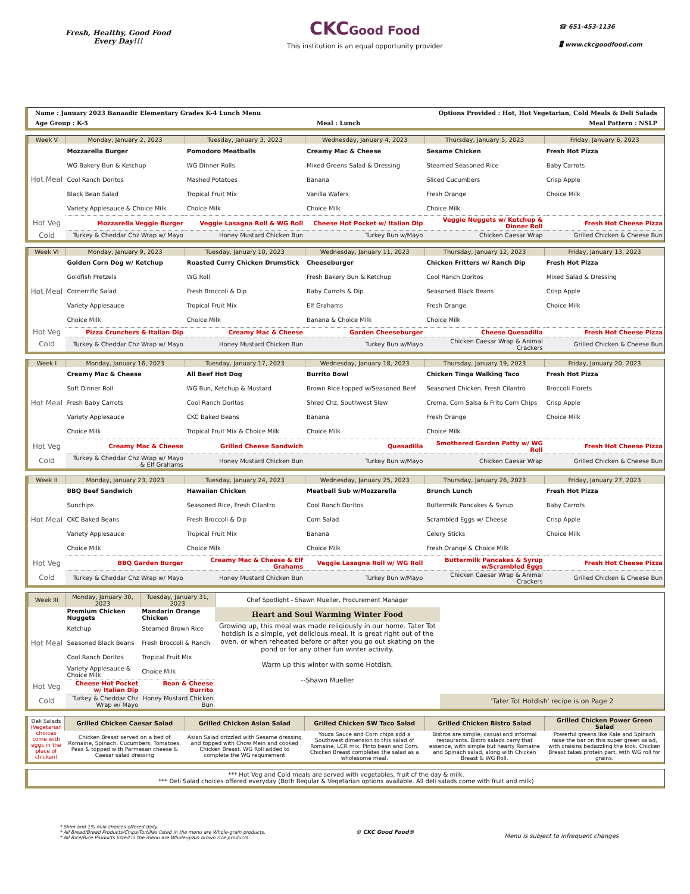Fresh, Healthy, Good Food
Every Day!!!
CKC Good Food
This institution is an equal opportunity provider
☎ 651-453-1136
🖥 www.ckcgoodfood.com
Name : January 2023 Banaadir Elementary Grades K-4 Lunch Menu Options Provided : Hot, Hot Vegetarian, Cold Meals & Deli Salads
Age Group : K-5 Meal : Lunch Meal Pattern : NSLP
| Week V | Monday, January 2, 2023 | Tuesday, January 3, 2023 | Wednesday, January 4, 2023 | Thursday, January 5, 2023 | Friday, January 6, 2023 |
| --- | --- | --- | --- | --- | --- |
| Hot Meal | Mozzarella Burger | Pomodoro Meatballs | Creamy Mac & Cheese | Sesame Chicken | Fresh Hot Pizza |
| | WG Bakery Bun & Ketchup | WG Dinner Rolls | Mixed Greens Salad & Dressing | Steamed Seasoned Rice | Baby Carrots |
| | Cool Ranch Doritos | Mashed Potatoes | Banana | Sliced Cucumbers | Crisp Apple |
| | Black Bean Salad | Tropical Fruit Mix | Vanilla Wafers | Fresh Orange | Choice Milk |
| | Variety Applesauce & Choice Milk | Choice Milk | Choice Milk | Choice Milk | |
| Hot Veg | Mozzarella Veggie Burger | Veggie Lasagna Roll & WG Roll | Cheese Hot Pocket w/ Italian Dip | Veggie Nuggets w/ Ketchup & Dinner Roll | Fresh Hot Cheese Pizza |
| Cold | Turkey & Cheddar Chz Wrap w/ Mayo | Honey Mustard Chicken Bun | Turkey Bun w/Mayo | Chicken Caesar Wrap | Grilled Chicken & Cheese Bun |
| Week VI | Monday, January 9, 2023 | Tuesday, January 10, 2023 | Wednesday, January 11, 2023 | Thursday, January 12, 2023 | Friday, January 13, 2023 |
| --- | --- | --- | --- | --- | --- |
| Hot Meal | Golden Corn Dog w/ Ketchup | Roasted Curry Chicken Drumstick | Cheeseburger | Chicken Fritters w/ Ranch Dip | Fresh Hot Pizza |
| | Goldfish Pretzels | WG Roll | Fresh Bakery Bun & Ketchup | Cool Ranch Doritos | Mixed Salad & Dressing |
| | Cornerrific Salad | Fresh Broccoli & Dip | Baby Carrots & Dip | Seasoned Black Beans | Crisp Apple |
| | Variety Applesauce | Tropical Fruit Mix | Elf Grahams | Fresh Orange | Choice Milk |
| | Choice Milk | Choice Milk | Banana & Choice Milk | Choice Milk | |
| Hot Veg | Pizza Crunchers & Italian Dip | Creamy Mac & Cheese | Garden Cheeseburger | Cheese Quesadilla | Fresh Hot Cheese Pizza |
| Cold | Turkey & Cheddar Chz Wrap w/ Mayo | Honey Mustard Chicken Bun | Turkey Bun w/Mayo | Chicken Caesar Wrap & Animal Crackers | Grilled Chicken & Cheese Bun |
| Week I | Monday, January 16, 2023 | Tuesday, January 17, 2023 | Wednesday, January 18, 2023 | Thursday, January 19, 2023 | Friday, January 20, 2023 |
| --- | --- | --- | --- | --- | --- |
| Hot Meal | Creamy Mac & Cheese | All Beef Hot Dog | Burrito Bowl | Chicken Tinga Walking Taco | Fresh Hot Pizza |
| | Soft Dinner Roll | WG Bun, Ketchup & Mustard | Brown Rice topped w/Seasoned Beef | Seasoned Chicken, Fresh Cilantro | Broccoli Florets |
| | Fresh Baby Carrots | Cool Ranch Doritos | Shred Chz, Southwest Slaw | Crema, Corn Salsa & Frito Corn Chips | Crisp Apple |
| | Variety Applesauce | CKC Baked Beans | Banana | Fresh Orange | Choice Milk |
| | Choice Milk | Tropical Fruit Mix & Choice Milk | Choice Milk | Choice Milk | |
| Hot Veg | Creamy Mac & Cheese | Grilled Cheese Sandwich | Quesadilla | Smothered Garden Patty w/ WG Roll | Fresh Hot Cheese Pizza |
| Cold | Turkey & Cheddar Chz Wrap w/ Mayo & Elf Grahams | Honey Mustard Chicken Bun | Turkey Bun w/Mayo | Chicken Caesar Wrap | Grilled Chicken & Cheese Bun |
| Week II | Monday, January 23, 2023 | Tuesday, January 24, 2023 | Wednesday, January 25, 2023 | Thursday, January 26, 2023 | Friday, January 27, 2023 |
| --- | --- | --- | --- | --- | --- |
| Hot Meal | BBQ Beef Sandwich | Hawaiian Chicken | Meatball Sub w/Mozzarella | Brunch Lunch | Fresh Hot Pizza |
| | Sunchips | Seasoned Rice, Fresh Cilantro | Cool Ranch Doritos | Buttermilk Pancakes & Syrup | Baby Carrots |
| | CKC Baked Beans | Fresh Broccoli & Dip | Corn Salad | Scrambled Eggs w/ Cheese | Crisp Apple |
| | Variety Applesauce | Tropical Fruit Mix | Banana | Celery Sticks | Choice Milk |
| | Choice Milk | Choice Milk | Choice Milk | Fresh Orange & Choice Milk | |
| Hot Veg | BBQ Garden Burger | Creamy Mac & Cheese & Elf Grahams | Veggie Lasagna Roll w/ WG Roll | Buttermilk Pancakes & Syrup w/Scrambled Eggs | Fresh Hot Cheese Pizza |
| Cold | Turkey & Cheddar Chz Wrap w/ Mayo | Honey Mustard Chicken Bun | Turkey Bun w/Mayo | Chicken Caesar Wrap & Animal Crackers | Grilled Chicken & Cheese Bun |
| Week III | Monday, January 30, 2023 | Tuesday, January 31, 2023 | Chef Spotlight - Shawn Mueller, Procurement Manager | |
| Hot Meal | Premium Chicken Nuggets | Mandarin Orange Chicken | Heart and Soul Warming Winter Food | |
| | Ketchup | Steamed Brown Rice | Growing up, this meal was made religiously in our home. Tater Tot hotdish is a simple, yet delicious meal. It is great right out of the oven, or when reheated before or after you go out skating on the pond or for any other fun winter activity. Warm up this winter with some Hotdish. --Shawn Mueller | |
| | Seasoned Black Beans | Fresh Broccoli & Ranch | | |
| | Cool Ranch Doritos | Tropical Fruit Mix | | |
| | Variety Applesauce & Choice Milk | Choice Milk | | |
| Hot Veg | Cheese Hot Pocket w/ Italian Dip | Bean & Cheese Burrito | | |
| Cold | Turkey & Cheddar Chz Wrap w/ Mayo | Honey Mustard Chicken Bun | | 'Tater Tot Hotdish' recipe is on Page 2 |
| Deli Salads (Vegetarian choices come with eggs in the place of chicken) | Grilled Chicken Caesar Salad | Grilled Chicken Asian Salad | Grilled Chicken SW Taco Salad | Grilled Chicken Bistro Salad | Grilled Chicken Power Green Salad |
| | Chicken Breast served on a bed of Romaine, Spinach, Cucumbers, Tomatoes, Peas & topped with Parmesan cheese & Caesar salad dressing | Asian Salad drizzled with Sesame dressing and topped with Chow Mein and cooked Chicken Breast. WG Roll added to complete the WG requirement | Youza Sauce and Corn chips add a Southwest dimension to this salad of Romaine, LCR mix, Pinto bean and Corn. Chicken Breast completes the salad as a wholesome meal. | Bistros are simple, casual and informal restaurants. Bistro salads carry that essence, with simple but hearty Romaine and Spinach salad, along with Chicken Breast & WG Roll. | Powerful greens like Kale and Spinach raise the bar on this super green salad, with craisins bedazzling the look. Chicken Breast takes protein part, with WG roll for grains. |
*** Hot Veg and Cold meals are served with vegetables, fruit of the day & milk.
*** Deli Salad choices offered everyday (Both Regular & Vegetarian options available. All deli salads come with fruit and milk)
* Skim and 1% milk choices offered daily.
* All Bread/Bread Products/Chips/Tortillas listed in the menu are Whole-grain products.
* All Rice/Rice Products listed in the menu are Whole-grain brown rice products.
© CKC Good Food®
Menu is subject to infrequent changes